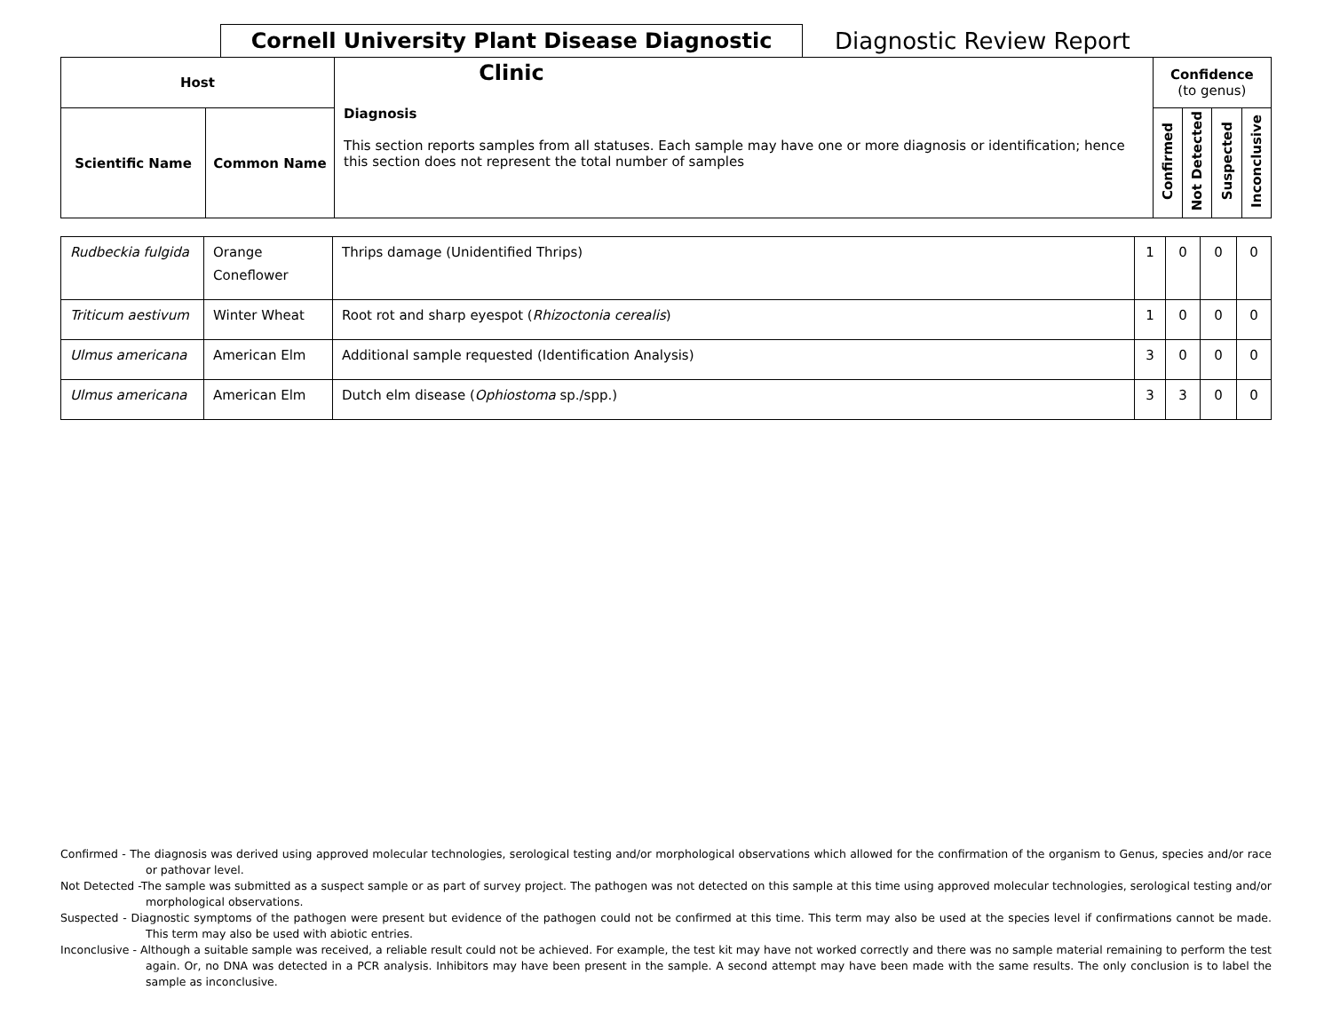Cornell University Plant Disease Diagnostic Clinic
Diagnostic Review Report
| Host | | Diagnosis This section reports samples from all statuses. Each sample may have one or more diagnosis or identification; hence this section does not represent the total number of samples | Confidence (to genus) | | | |
| --- | --- | --- | --- | --- | --- | --- |
| Scientific Name | Common Name | | Confirmed | Not Detected | Suspected | Inconclusive |
| Rudbeckia fulgida | Orange Coneflower | Thrips damage (Unidentified Thrips) | 1 | 0 | 0 | 0 |
| Triticum aestivum | Winter Wheat | Root rot and sharp eyespot ( Rhizoctonia cerealis ) | 1 | 0 | 0 | 0 |
| Ulmus americana | American Elm | Additional sample requested (Identification Analysis) | 3 | 0 | 0 | 0 |
| Ulmus americana | American Elm | Dutch elm disease ( Ophiostoma sp./spp.) | 3 | 3 | 0 | 0 |
Confirmed - The diagnosis was derived using approved molecular technologies, serological testing and/or morphological observations which allowed for the confirmation of the organism to Genus, species and/or race or pathovar level.
Not Detected -The sample was submitted as a suspect sample or as part of survey project. The pathogen was not detected on this sample at this time using approved molecular technologies, serological testing and/or morphological observations.
Suspected - Diagnostic symptoms of the pathogen were present but evidence of the pathogen could not be confirmed at this time. This term may also be used at the species level if confirmations cannot be made. This term may also be used with abiotic entries.
Inconclusive - Although a suitable sample was received, a reliable result could not be achieved. For example, the test kit may have not worked correctly and there was no sample material remaining to perform the test again. Or, no DNA was detected in a PCR analysis. Inhibitors may have been present in the sample. A second attempt may have been made with the same results. The only conclusion is to label the sample as inconclusive.